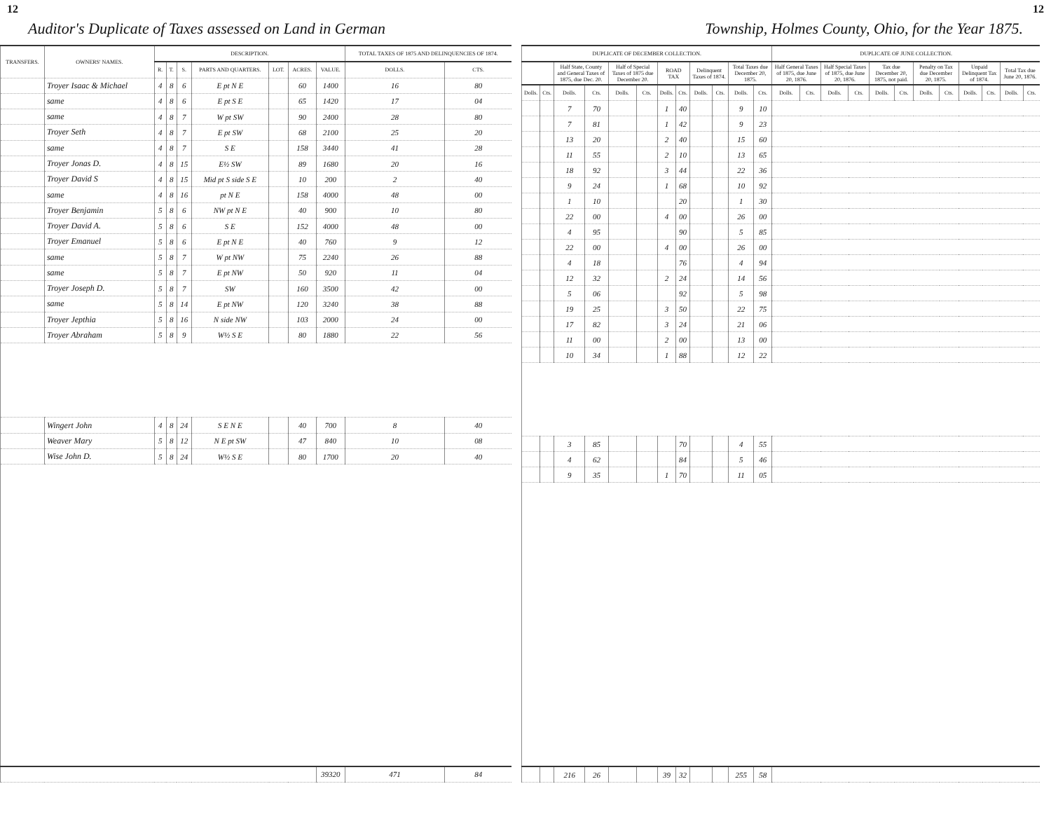12 12
Auditor's Duplicate of Taxes assessed on Land in German Township, Holmes County, Ohio, for the Year 1875.
| TRANSFERS. | OWNERS' NAMES. | DESCRIPTION. | | | | | | | TOTAL TAXES OF 1875 AND DELINQUENCIES OF 1874. | |
| --- | --- | --- | --- | --- | --- | --- | --- | --- | --- | --- |
| | | R. | T. | S. | PARTS AND QUARTERS. | LOT. | ACRES. | VALUE. | DOLLS. | CTS. |
| | Troyer Isaac & Michael | 4 | 8 | 6 | E pt N E | | 60 | 1400 | 16 | 80 |
| | same | 4 | 8 | 6 | E pt S E | | 65 | 1420 | 17 | 04 |
| | same | 4 | 8 | 7 | W pt SW | | 90 | 2400 | 28 | 80 |
| | Troyer Seth | 4 | 8 | 7 | E pt SW | | 68 | 2100 | 25 | 20 |
| | same | 4 | 8 | 7 | S E | | 158 | 3440 | 41 | 28 |
| | Troyer Jonas D. | 4 | 8 | 15 | E½ SW | | 89 | 1680 | 20 | 16 |
| | Troyer David S | 4 | 8 | 15 | Mid pt S side S E | | 10 | 200 | 2 | 40 |
| | same | 4 | 8 | 16 | pt N E | | 158 | 4000 | 48 | 00 |
| | Troyer Benjamin | 5 | 8 | 6 | NW pt N E | | 40 | 900 | 10 | 80 |
| | Troyer David A. | 5 | 8 | 6 | S E | | 152 | 4000 | 48 | 00 |
| | Troyer Emanuel | 5 | 8 | 6 | E pt N E | | 40 | 760 | 9 | 12 |
| | same | 5 | 8 | 7 | W pt NW | | 75 | 2240 | 26 | 88 |
| | same | 5 | 8 | 7 | E pt NW | | 50 | 920 | 11 | 04 |
| | Troyer Joseph D. | 5 | 8 | 7 | SW | | 160 | 3500 | 42 | 00 |
| | same | 5 | 8 | 14 | E pt NW | | 120 | 3240 | 38 | 88 |
| | Troyer Jepthia | 5 | 8 | 16 | N side NW | | 103 | 2000 | 24 | 00 |
| | Troyer Abraham | 5 | 8 | 9 | W½ S E | | 80 | 1880 | 22 | 56 |
| | Wingert John | 4 | 8 | 24 | S E N E | | 40 | 700 | 8 | 40 |
| | Weaver Mary | 5 | 8 | 12 | N E pt SW | | 47 | 840 | 10 | 08 |
| | Wise John D. | 5 | 8 | 24 | W½ S E | | 80 | 1700 | 20 | 40 |
| | | | | | | | | 39320 | 471 | 84 |
| DUPLICATE OF DECEMBER COLLECTION. | | | | | | | | | | | | DUPLICATE OF JUNE COLLECTION. | | | | | | | | | | | |
| --- | --- | --- | --- | --- | --- | --- | --- | --- | --- | --- | --- | --- | --- | --- | --- | --- | --- | --- | --- | --- | --- | --- | --- |
| | | Half State, County and General Taxes of 1875, due Dec. 20. | | Half of Special Taxes of 1875 due December 20. | | ROAD TAX | | Delinquent Taxes of 1874. | | Total Taxes due December 20, 1875. | | Half General Taxes of 1875, due June 20, 1876. | | Half Special Taxes of 1875, due June 20, 1876. | | Tax due December 20, 1875, not paid. | | Penalty on Tax due December 20, 1875. | | Unpaid Delinquent Tax of 1874. | | Total Tax due June 20, 1876. | |
| Dolls. | Cts. | Dolls. | Cts. | Dolls. | Cts. | Dolls. | Cts. | Dolls. | Cts. | Dolls. | Cts. | Dolls. | Cts. | Dolls. | Cts. | Dolls. | Cts. | Dolls. | Cts. | Dolls. | Cts. | Dolls. | Cts. |
| | | 7 | 70 | | | 1 | 40 | | | 9 | 10 | | | | | | | | | | | | |
| | | 7 | 81 | | | 1 | 42 | | | 9 | 23 | | | | | | | | | | | | |
| | | 13 | 20 | | | 2 | 40 | | | 15 | 60 | | | | | | | | | | | | |
| | | 11 | 55 | | | 2 | 10 | | | 13 | 65 | | | | | | | | | | | | |
| | | 18 | 92 | | | 3 | 44 | | | 22 | 36 | | | | | | | | | | | | |
| | | 9 | 24 | | | 1 | 68 | | | 10 | 92 | | | | | | | | | | | | |
| | | 1 | 10 | | | | 20 | | | 1 | 30 | | | | | | | | | | | | |
| | | 22 | 00 | | | 4 | 00 | | | 26 | 00 | | | | | | | | | | | | |
| | | 4 | 95 | | | | 90 | | | 5 | 85 | | | | | | | | | | | | |
| | | 22 | 00 | | | 4 | 00 | | | 26 | 00 | | | | | | | | | | | | |
| | | 4 | 18 | | | | 76 | | | 4 | 94 | | | | | | | | | | | | |
| | | 12 | 32 | | | 2 | 24 | | | 14 | 56 | | | | | | | | | | | | |
| | | 5 | 06 | | | | 92 | | | 5 | 98 | | | | | | | | | | | | |
| | | 19 | 25 | | | 3 | 50 | | | 22 | 75 | | | | | | | | | | | | |
| | | 17 | 82 | | | 3 | 24 | | | 21 | 06 | | | | | | | | | | | | |
| | | 11 | 00 | | | 2 | 00 | | | 13 | 00 | | | | | | | | | | | | |
| | | 10 | 34 | | | 1 | 88 | | | 12 | 22 | | | | | | | | | | | | |
| | | 3 | 85 | | | | 70 | | | 4 | 55 | | | | | | | | | | | | |
| | | 4 | 62 | | | | 84 | | | 5 | 46 | | | | | | | | | | | | |
| | | 9 | 35 | | | 1 | 70 | | | 11 | 05 | | | | | | | | | | | | |
| | | 216 | 26 | | | 39 | 32 | | | 255 | 58 | | | | | | | | | | | | |